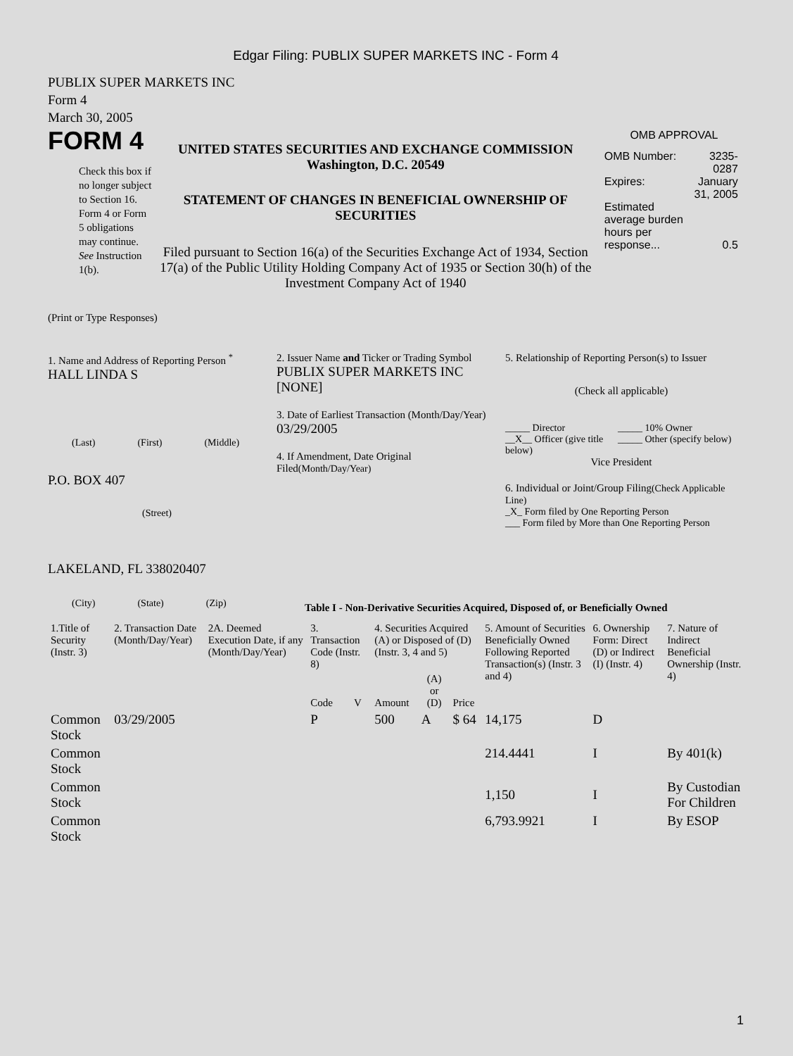Edgar Filing: PUBLIX SUPER MARKETS INC - Form 4
PUBLIX SUPER MARKETS INC
Form 4
March 30, 2005
FORM 4
Check this box if no longer subject to Section 16. Form 4 or Form 5 obligations may continue. See Instruction 1(b).
UNITED STATES SECURITIES AND EXCHANGE COMMISSION
Washington, D.C. 20549
STATEMENT OF CHANGES IN BENEFICIAL OWNERSHIP OF SECURITIES
Filed pursuant to Section 16(a) of the Securities Exchange Act of 1934, Section 17(a) of the Public Utility Holding Company Act of 1935 or Section 30(h) of the Investment Company Act of 1940
OMB APPROVAL
| OMB Number: | 3235-0287 |
| Expires: | January 31, 2005 |
| Estimated average burden hours per response... | 0.5 |
(Print or Type Responses)
1. Name and Address of Reporting Person <sup>*</sup>
HALL LINDA S
(Last) (First) (Middle)
P.O. BOX 407
(Street)
LAKELAND, FL 338020407
(City) (State) (Zip)
2. Issuer Name and Ticker or Trading Symbol
PUBLIX SUPER MARKETS INC [NONE]
3. Date of Earliest Transaction (Month/Day/Year)
03/29/2005
4. If Amendment, Date Original Filed(Month/Day/Year)
5. Relationship of Reporting Person(s) to Issuer
(Check all applicable)
_____ Director
__X__ Officer (give title below)
_____ 10% Owner
_____ Other (specify below)
Vice President
6. Individual or Joint/Group Filing(Check Applicable Line)
_X_ Form filed by One Reporting Person
___ Form filed by More than One Reporting Person
Table I - Non-Derivative Securities Acquired, Disposed of, or Beneficially Owned
| 1.Title of Security (Instr. 3) | 2. Transaction Date (Month/Day/Year) | 2A. Deemed Execution Date, if any (Month/Day/Year) | 3. Transaction Code (Instr. 8) | | 4. Securities Acquired (A) or Disposed of (D) (Instr. 3, 4 and 5) | | | 5. Amount of Securities Beneficially Owned Following Reported Transaction(s) (Instr. 3 and 4) | 6. Ownership Form: Direct (D) or Indirect (I) (Instr. 4) | 7. Nature of Indirect Beneficial Ownership (Instr. 4) |
| --- | --- | --- | --- | --- | --- | --- | --- | --- | --- | --- |
| | | | Code | V | Amount | (A) or (D) | Price | | | |
| Common Stock | 03/29/2005 | | P | | 500 | A | $ 64 | 14,175 | D | |
| Common Stock | | | | | | | | 214.4441 | I | By 401(k) |
| Common Stock | | | | | | | | 1,150 | I | By Custodian For Children |
| Common Stock | | | | | | | | 6,793.9921 | I | By ESOP |
1